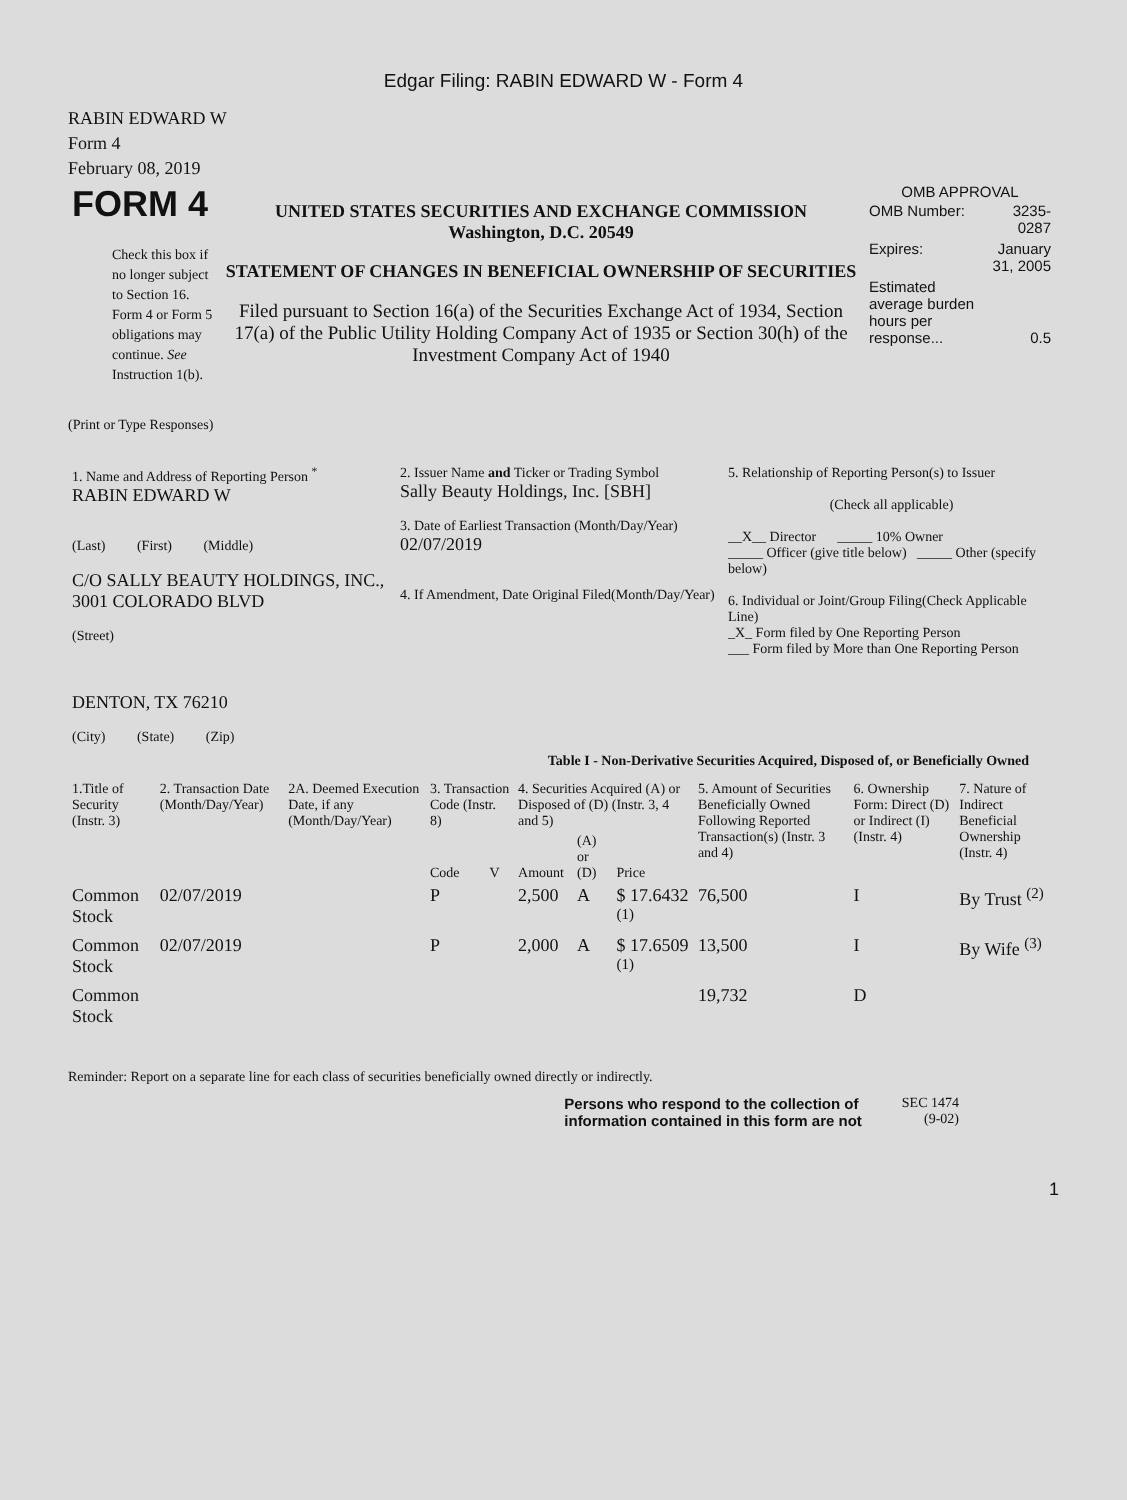Edgar Filing: RABIN EDWARD W - Form 4
RABIN EDWARD W
Form 4
February 08, 2019
| FORM 4 Check this box if no longer subject to Section 16. Form 4 or Form 5 obligations may continue. See Instruction 1(b). | UNITED STATES SECURITIES AND EXCHANGE COMMISSION Washington, D.C. 20549 STATEMENT OF CHANGES IN BENEFICIAL OWNERSHIP OF SECURITIES Filed pursuant to Section 16(a) of the Securities Exchange Act of 1934, Section 17(a) of the Public Utility Holding Company Act of 1935 or Section 30(h) of the Investment Company Act of 1940 | OMB APPROVAL / OMB Number: / 3235-0287 / / Expires: / January 31, 2005 / / Estimated average burden hours per response... / 0.5 / |
(Print or Type Responses)
| 1. Name and Address of Reporting Person <sup>*</sup> RABIN EDWARD W (Last) (First) (Middle) C/O SALLY BEAUTY HOLDINGS, INC., 3001 COLORADO BLVD (Street) DENTON, TX 76210 (City) (State) (Zip) | 2. Issuer Name and Ticker or Trading Symbol Sally Beauty Holdings, Inc. [SBH] 3. Date of Earliest Transaction (Month/Day/Year) 02/07/2019 4. If Amendment, Date Original Filed(Month/Day/Year) | 5. Relationship of Reporting Person(s) to Issuer (Check all applicable) __X__ Director _____ 10% Owner _____ Officer (give title below) _____ Other (specify below) 6. Individual or Joint/Group Filing(Check Applicable Line) _X_ Form filed by One Reporting Person ___ Form filed by More than One Reporting Person |
Table I - Non-Derivative Securities Acquired, Disposed of, or Beneficially Owned
| 1.Title of Security (Instr. 3) | 2. Transaction Date (Month/Day/Year) | 2A. Deemed Execution Date, if any (Month/Day/Year) | 3. Transaction Code (Instr. 8) | | 4. Securities Acquired (A) or Disposed of (D) (Instr. 3, 4 and 5) | | | 5. Amount of Securities Beneficially Owned Following Reported Transaction(s) (Instr. 3 and 4) | 6. Ownership Form: Direct (D) or Indirect (I) (Instr. 4) | 7. Nature of Indirect Beneficial Ownership (Instr. 4) |
| --- | --- | --- | --- | --- | --- | --- | --- | --- | --- | --- |
| | | | Code | V | Amount | (A) or (D) | Price | | | |
| Common Stock | 02/07/2019 | | P | | 2,500 | A | $ 17.6432 <sup>(1)</sup> | 76,500 | I | By Trust <sup>(2)</sup> |
| Common Stock | 02/07/2019 | | P | | 2,000 | A | $ 17.6509 <sup>(1)</sup> | 13,500 | I | By Wife <sup>(3)</sup> |
| Common Stock | | | | | | | | 19,732 | D | |
Reminder: Report on a separate line for each class of securities beneficially owned directly or indirectly.
Persons who respond to the collection of
information contained in this form are not
SEC 1474
(9-02)
1